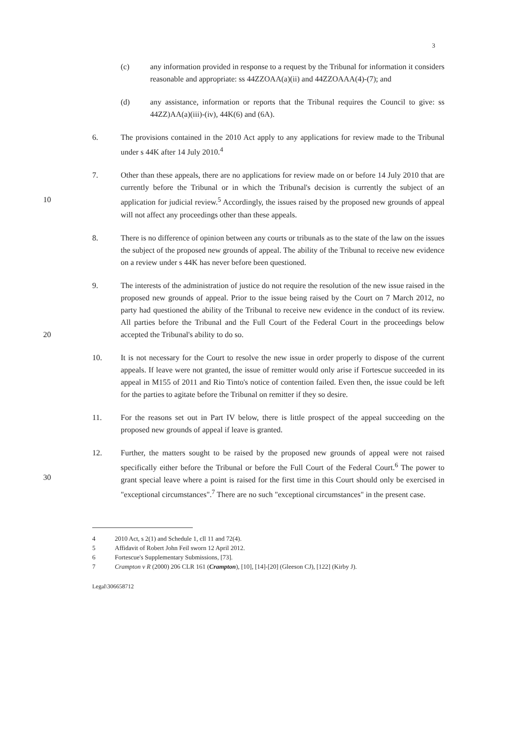3
(c) any information provided in response to a request by the Tribunal for information it considers reasonable and appropriate: ss 44ZZOAA(a)(ii) and 44ZZOAAA(4)-(7); and
(d) any assistance, information or reports that the Tribunal requires the Council to give: ss 44ZZ)AA(a)(iii)-(iv), 44K(6) and (6A).
6. The provisions contained in the 2010 Act apply to any applications for review made to the Tribunal under s 44K after 14 July 2010.<sup>4</sup>
10 7. Other than these appeals, there are no applications for review made on or before 14 July 2010 that are currently before the Tribunal or in which the Tribunal's decision is currently the subject of an application for judicial review.<sup>5</sup> Accordingly, the issues raised by the proposed new grounds of appeal will not affect any proceedings other than these appeals.
8. There is no difference of opinion between any courts or tribunals as to the state of the law on the issues the subject of the proposed new grounds of appeal. The ability of the Tribunal to receive new evidence on a review under s 44K has never before been questioned.
20 9. The interests of the administration of justice do not require the resolution of the new issue raised in the proposed new grounds of appeal. Prior to the issue being raised by the Court on 7 March 2012, no party had questioned the ability of the Tribunal to receive new evidence in the conduct of its review. All parties before the Tribunal and the Full Court of the Federal Court in the proceedings below accepted the Tribunal's ability to do so.
10. It is not necessary for the Court to resolve the new issue in order properly to dispose of the current appeals. If leave were not granted, the issue of remitter would only arise if Fortescue succeeded in its appeal in M155 of 2011 and Rio Tinto's notice of contention failed. Even then, the issue could be left for the parties to agitate before the Tribunal on remitter if they so desire.
11. For the reasons set out in Part IV below, there is little prospect of the appeal succeeding on the proposed new grounds of appeal if leave is granted.
30 12. Further, the matters sought to be raised by the proposed new grounds of appeal were not raised specifically either before the Tribunal or before the Full Court of the Federal Court.<sup>6</sup> The power to grant special leave where a point is raised for the first time in this Court should only be exercised in "exceptional circumstances".<sup>7</sup> There are no such "exceptional circumstances" in the present case.
4 2010 Act, s 2(1) and Schedule 1, cll 11 and 72(4).
5 Affidavit of Robert John Feil sworn 12 April 2012.
6 Fortescue's Supplementary Submissions, [73].
7 Crampton v R (2000) 206 CLR 161 (Crampton), [10], [14]-[20] (Gleeson CJ), [122] (Kirby J).
Legal\306658712